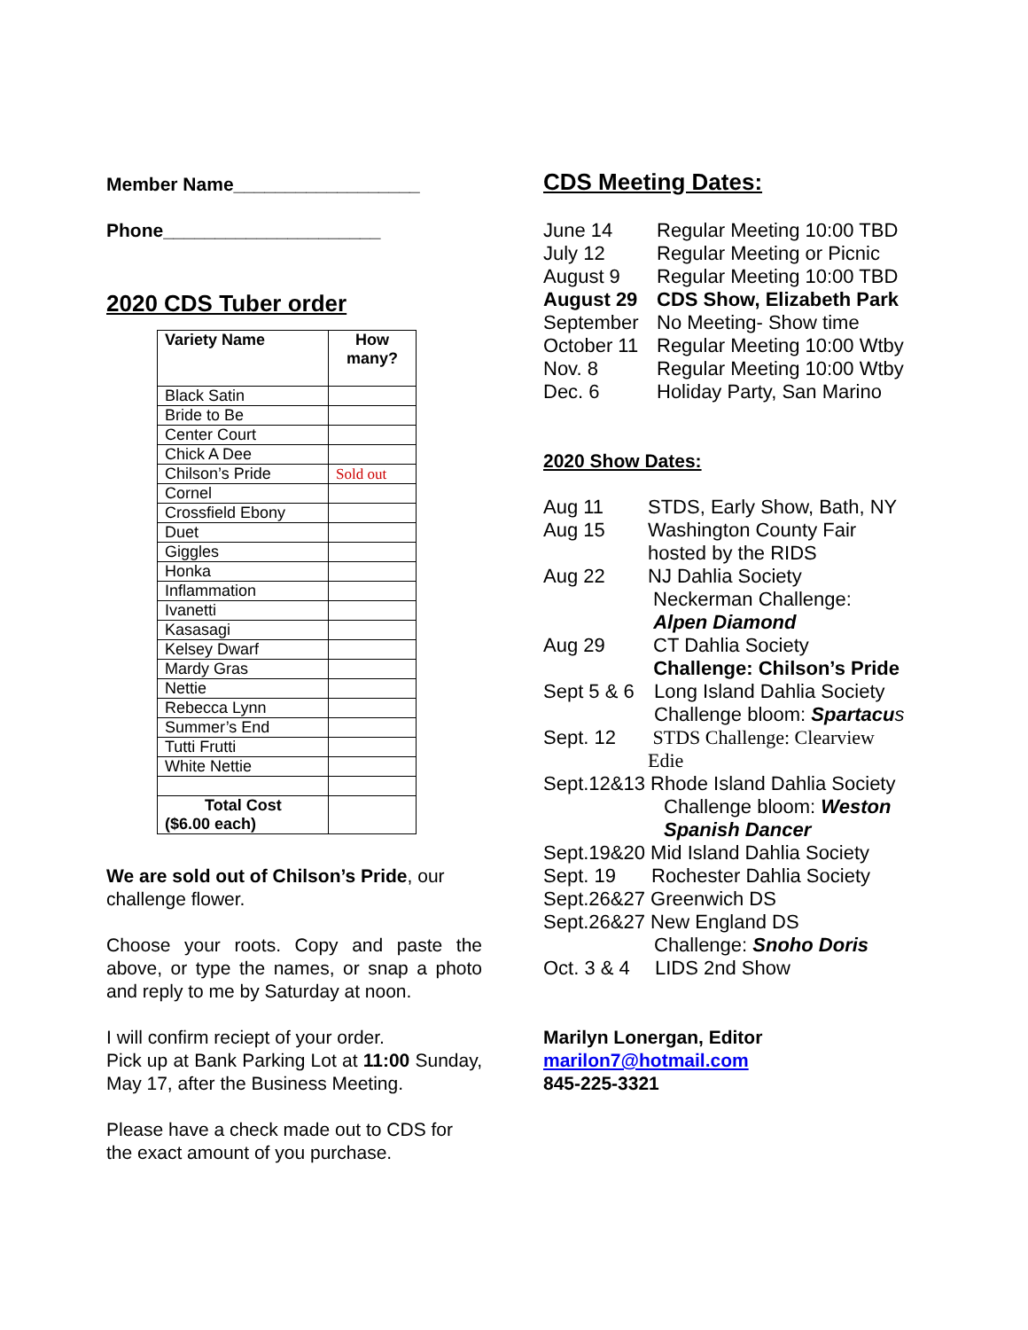Member Name__________________
Phone_____________________
2020 CDS Tuber order
| Variety Name | How many? |
| Black Satin | |
| Bride to Be | |
| Center Court | |
| Chick A Dee | |
| Chilson’s Pride | Sold out |
| Cornel | |
| Crossfield Ebony | |
| Duet | |
| Giggles | |
| Honka | |
| Inflammation | |
| Ivanetti | |
| Kasasagi | |
| Kelsey Dwarf | |
| Mardy Gras | |
| Nettie | |
| Rebecca Lynn | |
| Summer’s End | |
| Tutti Frutti | |
| White Nettie | |
| Total Cost ($6.00 each) | |
We are sold out of Chilson’s Pride, our challenge flower.
Choose your roots. Copy and paste the above, or type the names, or snap a photo and reply to me by Saturday at noon.
I will confirm reciept of your order.
Pick up at Bank Parking Lot at 11:00 Sunday, May 17, after the Business Meeting.
Please have a check made out to CDS for the exact amount of you purchase.
CDS Meeting Dates:
June 14 Regular Meeting 10:00 TBD
July 12 Regular Meeting or Picnic
August 9 Regular Meeting 10:00 TBD
August 29 CDS Show, Elizabeth Park
September No Meeting- Show time
October 11 Regular Meeting 10:00 Wtby
Nov. 8 Regular Meeting 10:00 Wtby
Dec. 6 Holiday Party, San Marino
2020 Show Dates:
Aug 11 STDS, Early Show, Bath, NY
Aug 15 Washington County Fair
hosted by the RIDS
Aug 22 NJ Dahlia Society
Neckerman Challenge:
Alpen Diamond
Aug 29 CT Dahlia Society
Challenge: Chilson’s Pride
Sept 5 & 6 Long Island Dahlia Society
Challenge bloom: Spartacu s
Sept. 12 STDS Challenge: Clearview
Edie
Sept.12&13 Rhode Island Dahlia Society
Challenge bloom: Weston Spanish Dancer
Sept.19&20 Mid Island Dahlia Society
Sept. 19 Rochester Dahlia Society
Sept.26&27 Greenwich DS
Sept.26&27 New England DS
Challenge: Snoho Doris
Oct. 3 & 4 LIDS 2nd Show
Marilyn Lonergan, Editor
marilon7@hotmail.com
845-225-3321